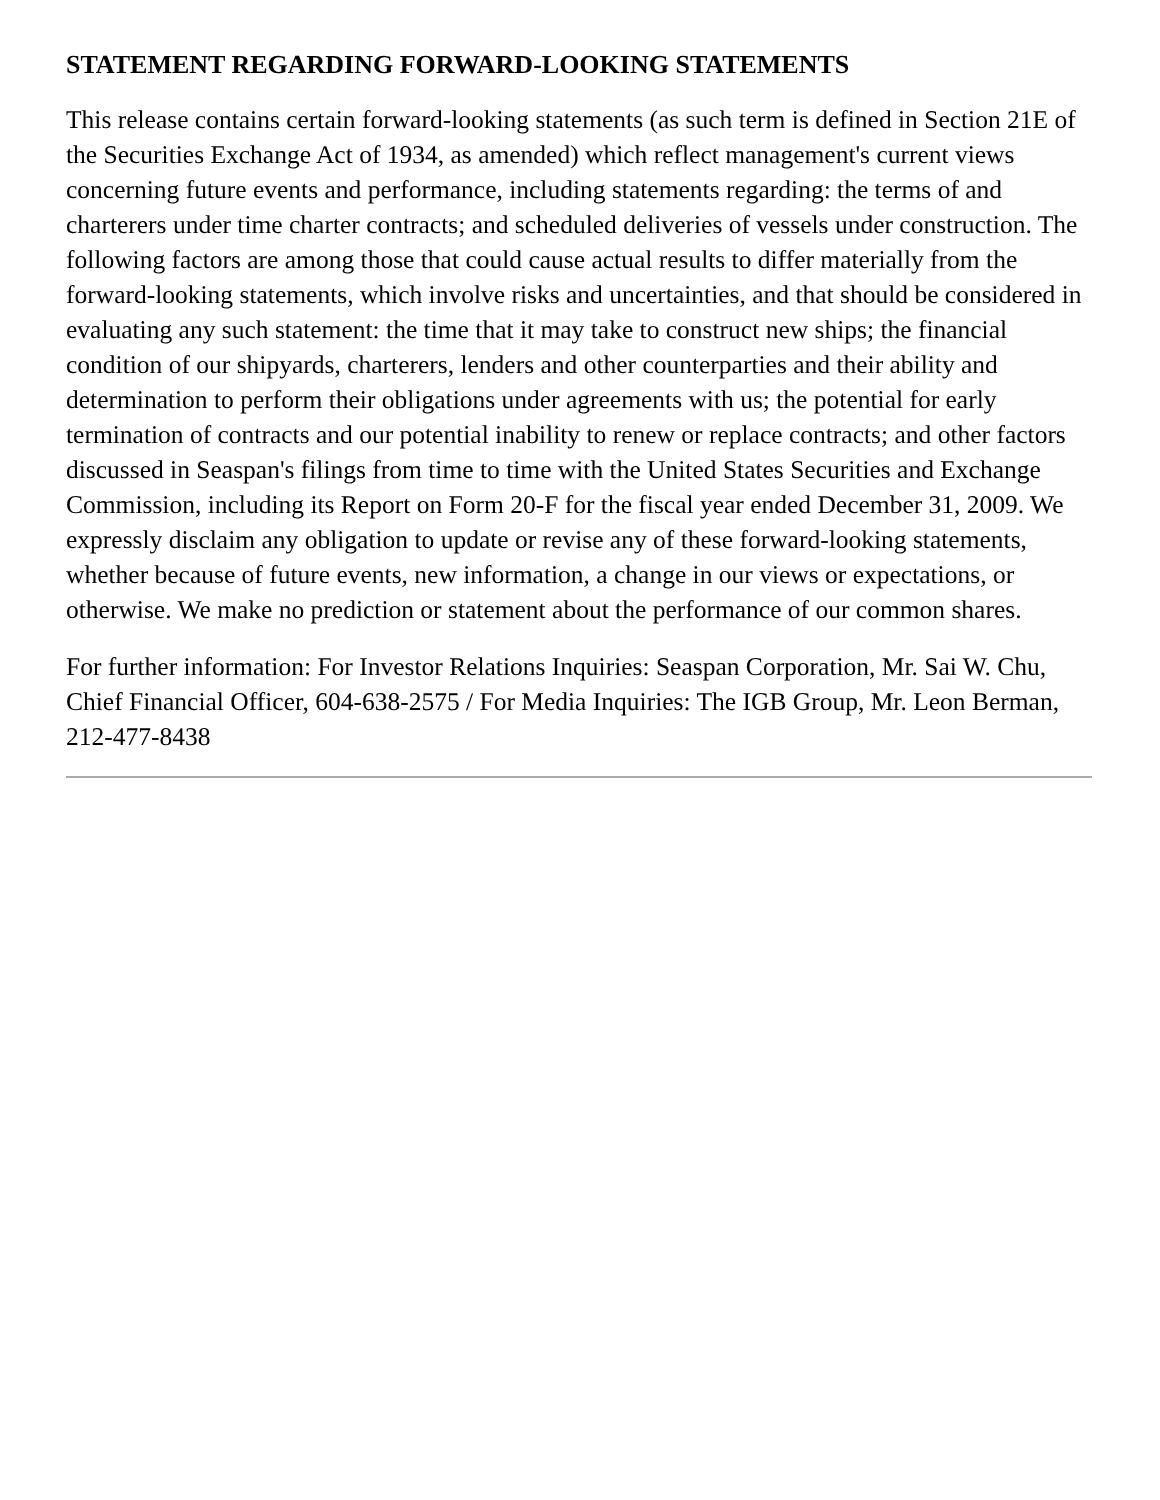STATEMENT REGARDING FORWARD-LOOKING STATEMENTS
This release contains certain forward-looking statements (as such term is defined in Section 21E of the Securities Exchange Act of 1934, as amended) which reflect management's current views concerning future events and performance, including statements regarding: the terms of and charterers under time charter contracts; and scheduled deliveries of vessels under construction. The following factors are among those that could cause actual results to differ materially from the forward-looking statements, which involve risks and uncertainties, and that should be considered in evaluating any such statement: the time that it may take to construct new ships; the financial condition of our shipyards, charterers, lenders and other counterparties and their ability and determination to perform their obligations under agreements with us; the potential for early termination of contracts and our potential inability to renew or replace contracts; and other factors discussed in Seaspan's filings from time to time with the United States Securities and Exchange Commission, including its Report on Form 20-F for the fiscal year ended December 31, 2009. We expressly disclaim any obligation to update or revise any of these forward-looking statements, whether because of future events, new information, a change in our views or expectations, or otherwise. We make no prediction or statement about the performance of our common shares.
For further information: For Investor Relations Inquiries: Seaspan Corporation, Mr. Sai W. Chu, Chief Financial Officer, 604-638-2575 / For Media Inquiries: The IGB Group, Mr. Leon Berman, 212-477-8438